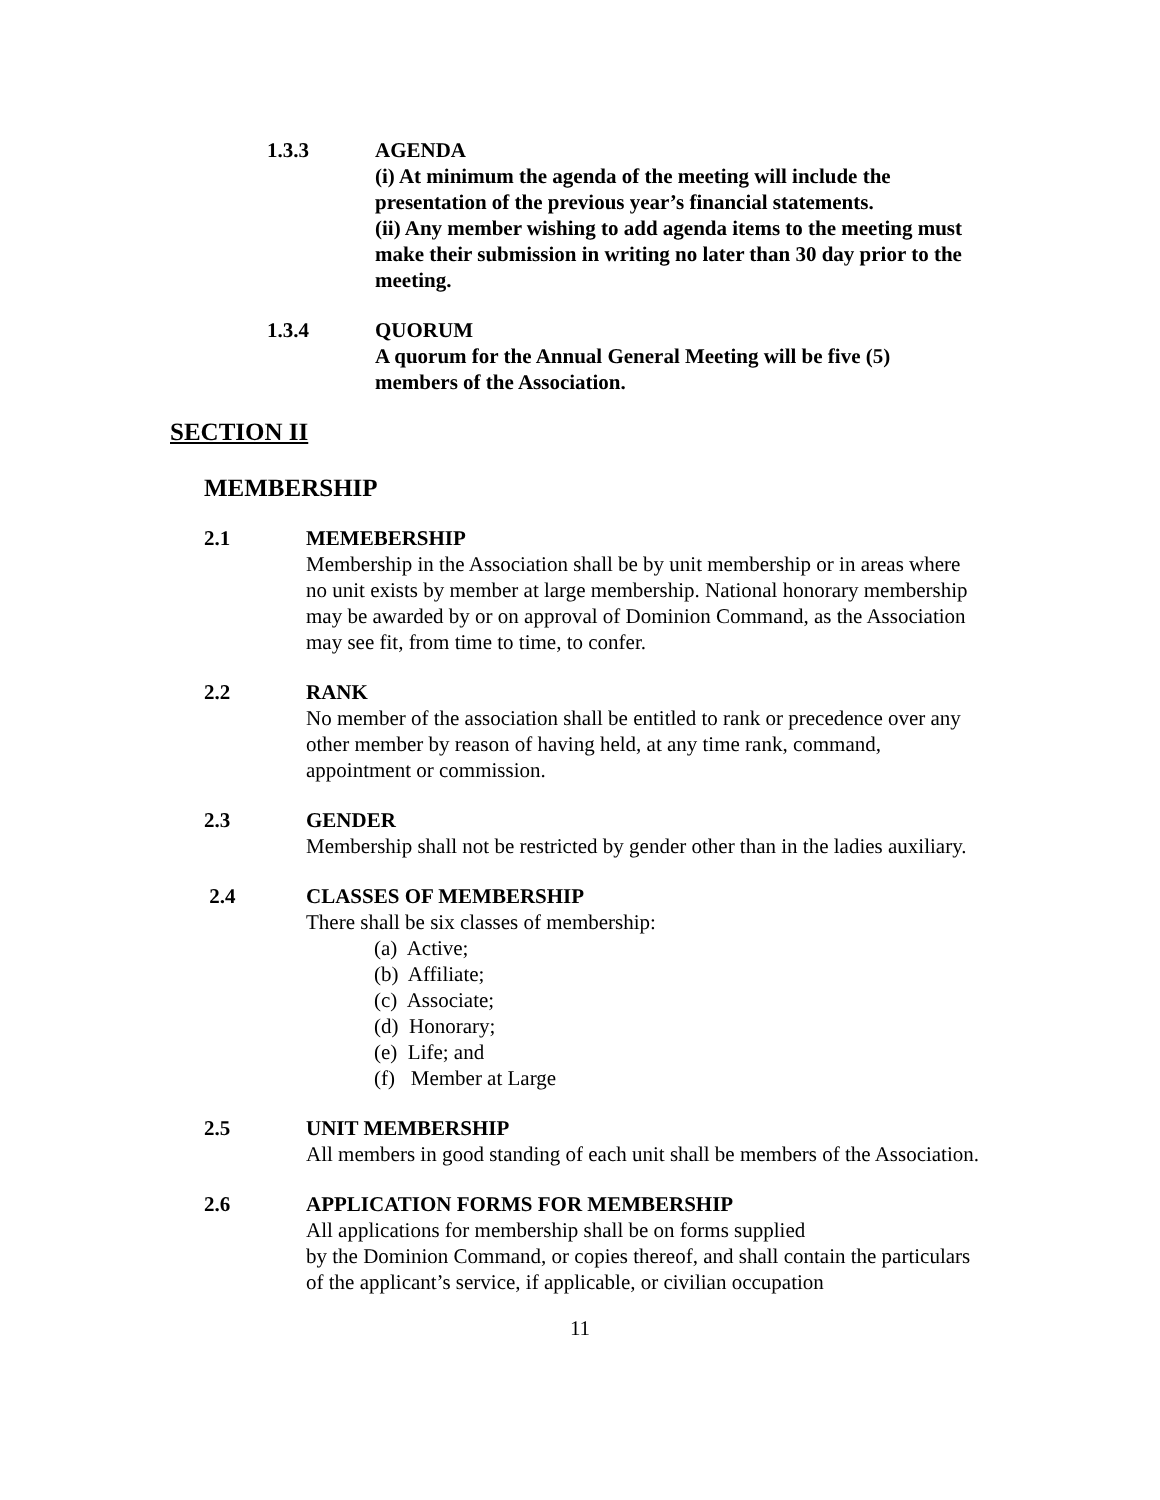1.3.3 AGENDA
(i) At minimum the agenda of the meeting will include the presentation of the previous year’s financial statements.
(ii) Any member wishing to add agenda items to the meeting must make their submission in writing no later than 30 day prior to the meeting.
1.3.4 QUORUM
A quorum for the Annual General Meeting will be five (5) members of the Association.
SECTION II
MEMBERSHIP
2.1 MEMEBERSHIP
Membership in the Association shall be by unit membership or in areas where no unit exists by member at large membership. National honorary membership may be awarded by or on approval of Dominion Command, as the Association may see fit, from time to time, to confer.
2.2 RANK
No member of the association shall be entitled to rank or precedence over any other member by reason of having held, at any time rank, command, appointment or commission.
2.3 GENDER
Membership shall not be restricted by gender other than in the ladies auxiliary.
2.4 CLASSES OF MEMBERSHIP
There shall be six classes of membership:
(a) Active;
(b) Affiliate;
(c) Associate;
(d) Honorary;
(e) Life; and
(f) Member at Large
2.5 UNIT MEMBERSHIP
All members in good standing of each unit shall be members of the Association.
2.6 APPLICATION FORMS FOR MEMBERSHIP
All applications for membership shall be on forms supplied
by the Dominion Command, or copies thereof, and shall contain the particulars of the applicant’s service, if applicable, or civilian occupation
11